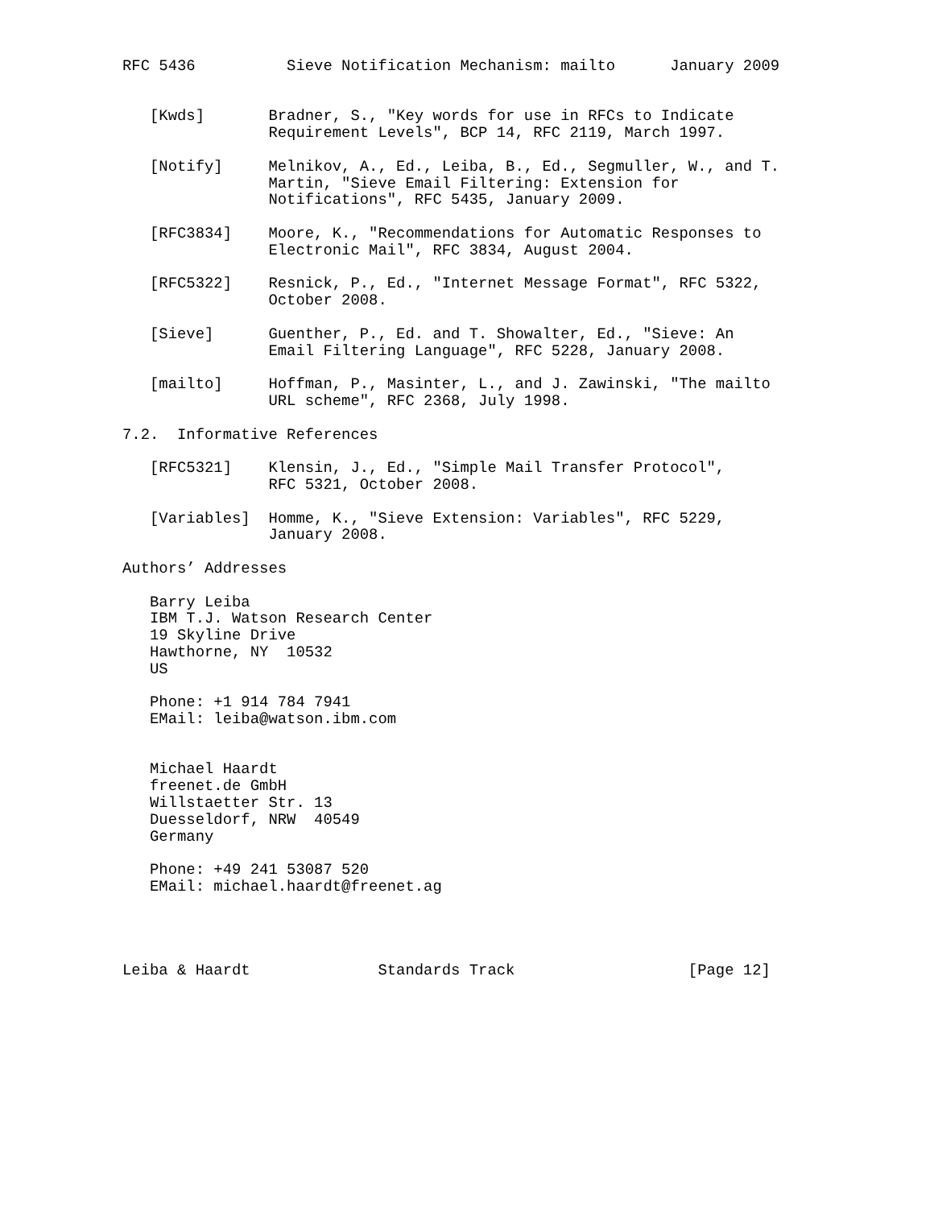RFC 5436          Sieve Notification Mechanism: mailto      January 2009


   [Kwds]       Bradner, S., "Key words for use in RFCs to Indicate
                Requirement Levels", BCP 14, RFC 2119, March 1997.

   [Notify]     Melnikov, A., Ed., Leiba, B., Ed., Segmuller, W., and T.
                Martin, "Sieve Email Filtering: Extension for
                Notifications", RFC 5435, January 2009.

   [RFC3834]    Moore, K., "Recommendations for Automatic Responses to
                Electronic Mail", RFC 3834, August 2004.

   [RFC5322]    Resnick, P., Ed., "Internet Message Format", RFC 5322,
                October 2008.

   [Sieve]      Guenther, P., Ed. and T. Showalter, Ed., "Sieve: An
                Email Filtering Language", RFC 5228, January 2008.

   [mailto]     Hoffman, P., Masinter, L., and J. Zawinski, "The mailto
                URL scheme", RFC 2368, July 1998.

7.2.  Informative References

   [RFC5321]    Klensin, J., Ed., "Simple Mail Transfer Protocol",
                RFC 5321, October 2008.

   [Variables]  Homme, K., "Sieve Extension: Variables", RFC 5229,
                January 2008.

Authors’ Addresses

   Barry Leiba
   IBM T.J. Watson Research Center
   19 Skyline Drive
   Hawthorne, NY  10532
   US

   Phone: +1 914 784 7941
   EMail: leiba@watson.ibm.com


   Michael Haardt
   freenet.de GmbH
   Willstaetter Str. 13
   Duesseldorf, NRW  40549
   Germany

   Phone: +49 241 53087 520
   EMail: michael.haardt@freenet.ag




Leiba & Haardt              Standards Track                   [Page 12]